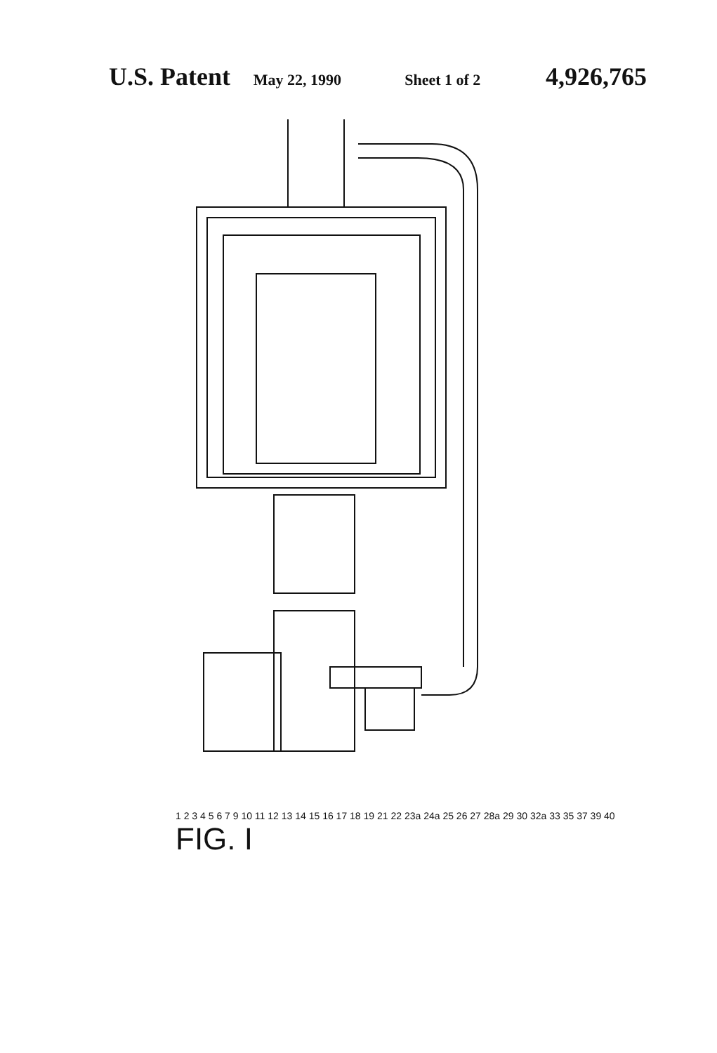U.S. Patent May 22, 1990 Sheet 1 of 2 4,926,765
1 2 3 4 5 6 7 9 10 11 12 13 14 15 16 17 18 19 21 22 23a 24a 25 26 27 28a 29 30 32a 33 35 37 39 40
FIG. I